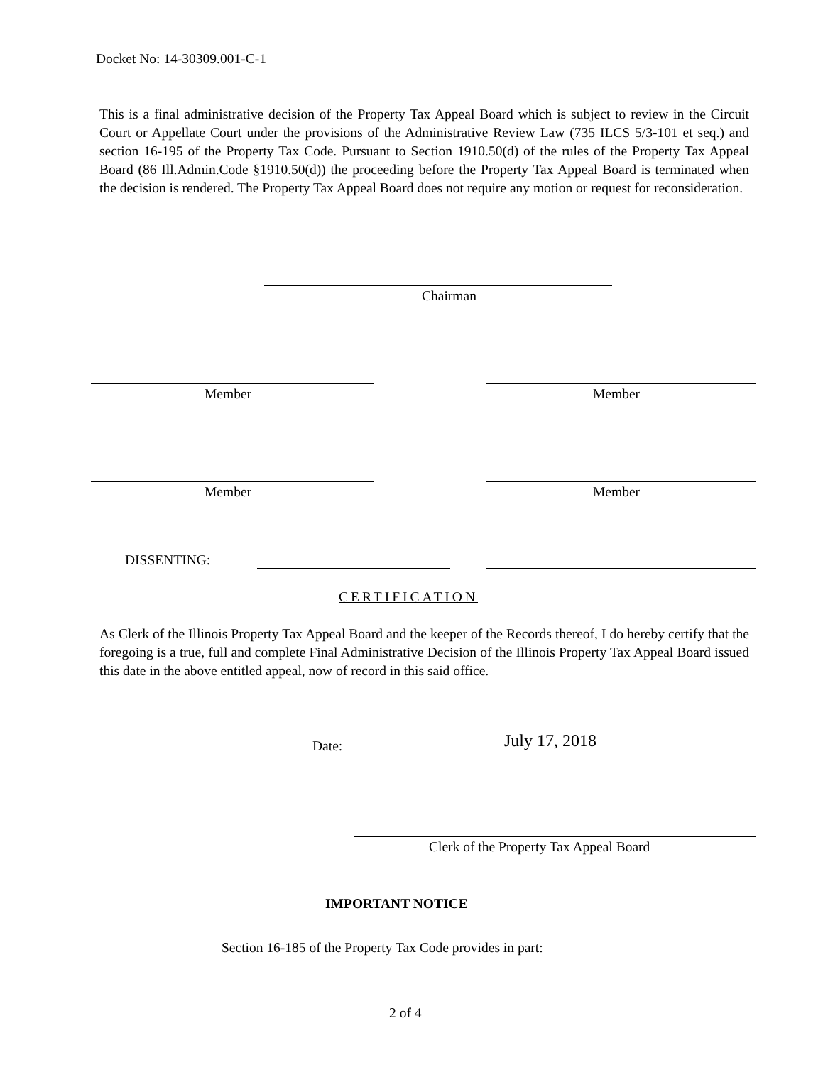Docket No: 14-30309.001-C-1
This is a final administrative decision of the Property Tax Appeal Board which is subject to review in the Circuit Court or Appellate Court under the provisions of the Administrative Review Law (735 ILCS 5/3-101 et seq.) and section 16-195 of the Property Tax Code. Pursuant to Section 1910.50(d) of the rules of the Property Tax Appeal Board (86 Ill.Admin.Code §1910.50(d)) the proceeding before the Property Tax Appeal Board is terminated when the decision is rendered. The Property Tax Appeal Board does not require any motion or request for reconsideration.
Chairman
Member Member
Member Member
DISSENTING:
CERTIFICATION
As Clerk of the Illinois Property Tax Appeal Board and the keeper of the Records thereof, I do hereby certify that the foregoing is a true, full and complete Final Administrative Decision of the Illinois Property Tax Appeal Board issued this date in the above entitled appeal, now of record in this said office.
Date: July 17, 2018
Clerk of the Property Tax Appeal Board
IMPORTANT NOTICE
Section 16-185 of the Property Tax Code provides in part:
2 of 4